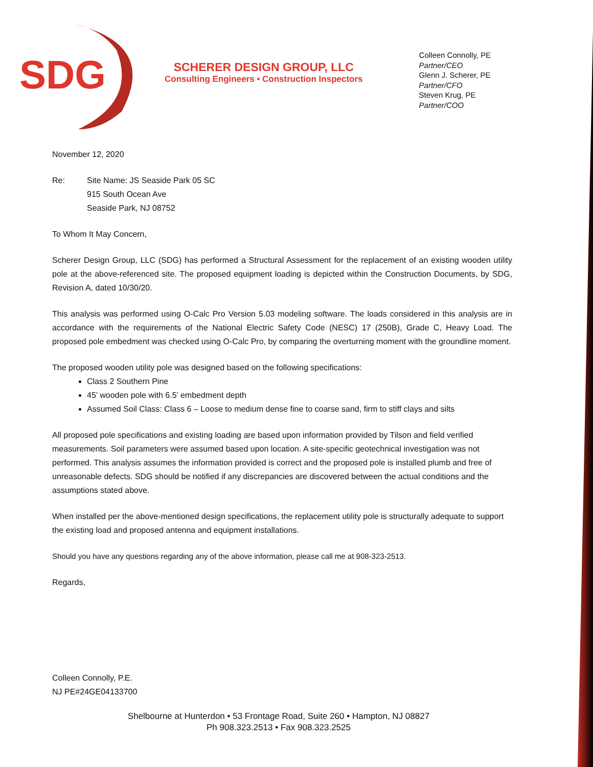SDG
SCHERER DESIGN GROUP, LLC
Consulting Engineers • Construction Inspectors
Colleen Connolly, PE
Partner/CEO
Glenn J. Scherer, PE
Partner/CFO
Steven Krug, PE
Partner/COO
November 12, 2020
Re: Site Name: JS Seaside Park 05 SC
915 South Ocean Ave
Seaside Park, NJ 08752
To Whom It May Concern,
Scherer Design Group, LLC (SDG) has performed a Structural Assessment for the replacement of an existing wooden utility pole at the above-referenced site. The proposed equipment loading is depicted within the Construction Documents, by SDG, Revision A, dated 10/30/20.
This analysis was performed using O-Calc Pro Version 5.03 modeling software. The loads considered in this analysis are in accordance with the requirements of the National Electric Safety Code (NESC) 17 (250B), Grade C, Heavy Load. The proposed pole embedment was checked using O-Calc Pro, by comparing the overturning moment with the groundline moment.
The proposed wooden utility pole was designed based on the following specifications:
Class 2 Southern Pine
45’ wooden pole with 6.5’ embedment depth
Assumed Soil Class: Class 6 – Loose to medium dense fine to coarse sand, firm to stiff clays and silts
All proposed pole specifications and existing loading are based upon information provided by Tilson and field verified measurements. Soil parameters were assumed based upon location. A site-specific geotechnical investigation was not performed. This analysis assumes the information provided is correct and the proposed pole is installed plumb and free of unreasonable defects. SDG should be notified if any discrepancies are discovered between the actual conditions and the assumptions stated above.
When installed per the above-mentioned design specifications, the replacement utility pole is structurally adequate to support the existing load and proposed antenna and equipment installations.
Should you have any questions regarding any of the above information, please call me at 908-323-2513.
Regards,
Colleen Connolly, P.E.
NJ PE#24GE04133700
Shelbourne at Hunterdon • 53 Frontage Road, Suite 260 • Hampton, NJ 08827
Ph 908.323.2513 • Fax 908.323.2525